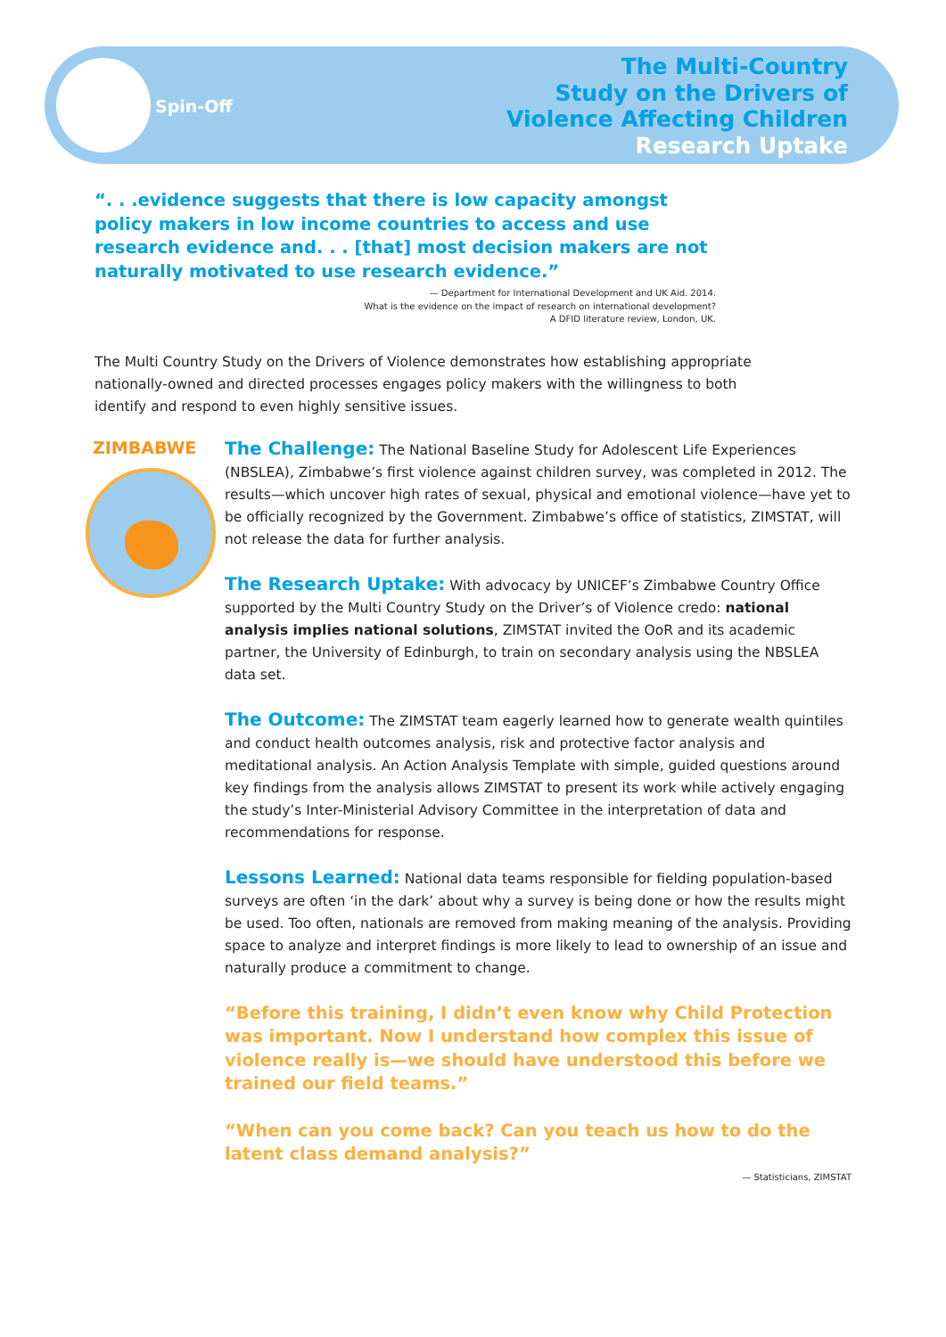Spin-Off
The Multi-Country
Study on the Drivers of
Violence Affecting Children
Research Uptake
“. . .evidence suggests that there is low capacity amongst policy makers in low income countries to access and use research evidence and. . . [that] most decision makers are not naturally motivated to use research evidence.”
— Department for International Development and UK Aid. 2014.
What is the evidence on the impact of research on international development?
A DFID literature review, London, UK.
The Multi Country Study on the Drivers of Violence demonstrates how establishing appropriate nationally-owned and directed processes engages policy makers with the willingness to both identify and respond to even highly sensitive issues.
ZIMBABWE
The Challenge: The National Baseline Study for Adolescent Life Experiences (NBSLEA), Zimbabwe’s first violence against children survey, was completed in 2012. The results—which uncover high rates of sexual, physical and emotional violence—have yet to be officially recognized by the Government. Zimbabwe’s office of statistics, ZIMSTAT, will not release the data for further analysis.
The Research Uptake: With advocacy by UNICEF’s Zimbabwe Country Office supported by the Multi Country Study on the Driver’s of Violence credo: national analysis implies national solutions, ZIMSTAT invited the OoR and its academic partner, the University of Edinburgh, to train on secondary analysis using the NBSLEA data set.
The Outcome: The ZIMSTAT team eagerly learned how to generate wealth quintiles and conduct health outcomes analysis, risk and protective factor analysis and meditational analysis. An Action Analysis Template with simple, guided questions around key findings from the analysis allows ZIMSTAT to present its work while actively engaging the study’s Inter-Ministerial Advisory Committee in the interpretation of data and recommendations for response.
Lessons Learned: National data teams responsible for fielding population-based surveys are often ‘in the dark’ about why a survey is being done or how the results might be used. Too often, nationals are removed from making meaning of the analysis. Providing space to analyze and interpret findings is more likely to lead to ownership of an issue and naturally produce a commitment to change.
“Before this training, I didn’t even know why Child Protection was important. Now I understand how complex this issue of violence really is—we should have understood this before we trained our field teams.”
“When can you come back? Can you teach us how to do the latent class demand analysis?”
— Statisticians, ZIMSTAT